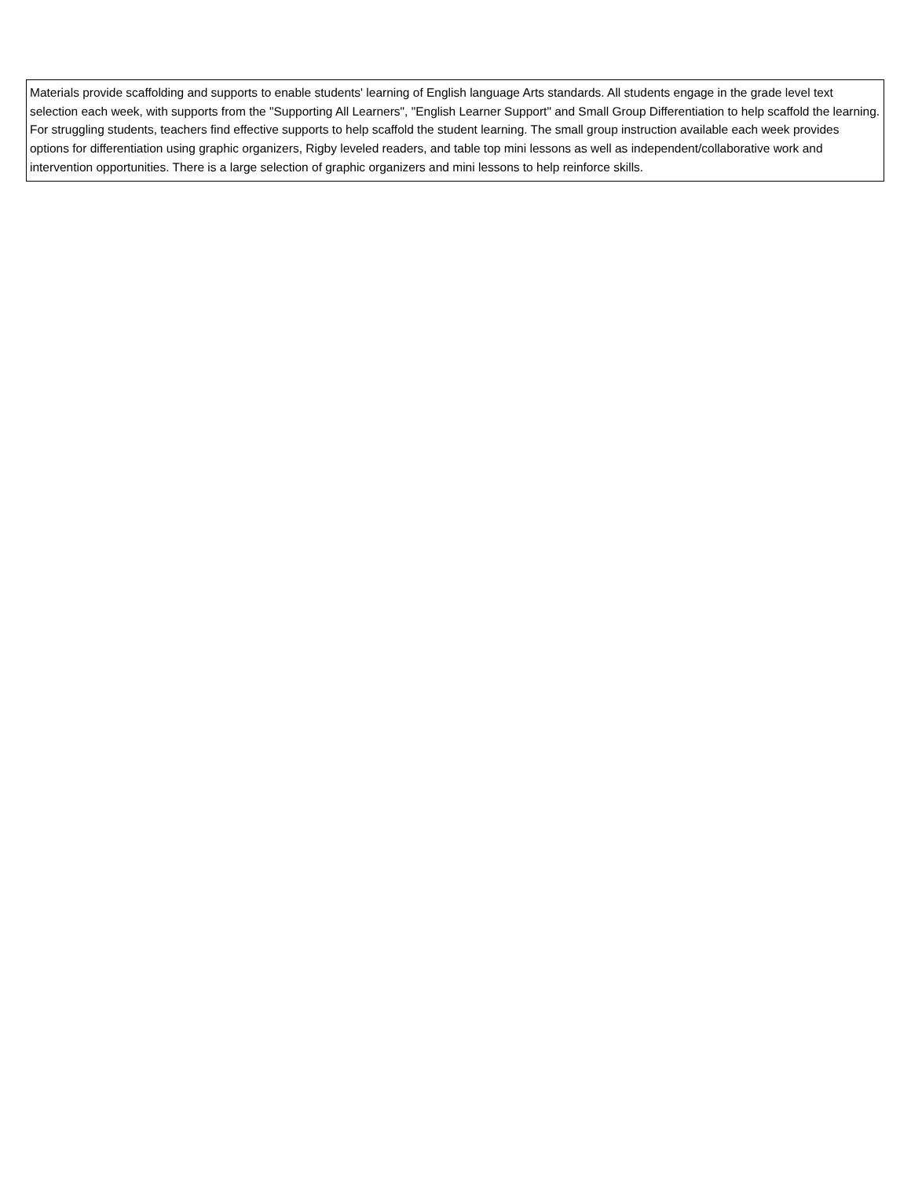| Materials provide scaffolding and supports to enable students' learning of English language Arts standards. All students engage in the grade level text selection each week, with supports from the "Supporting All Learners", "English Learner Support" and Small Group Differentiation to help scaffold the learning. For struggling students, teachers find effective supports to help scaffold the student learning. The small group instruction available each week provides options for differentiation using graphic organizers, Rigby leveled readers, and table top mini lessons as well as independent/collaborative work and intervention opportunities. There is a large selection of graphic organizers and mini lessons to help reinforce skills. |